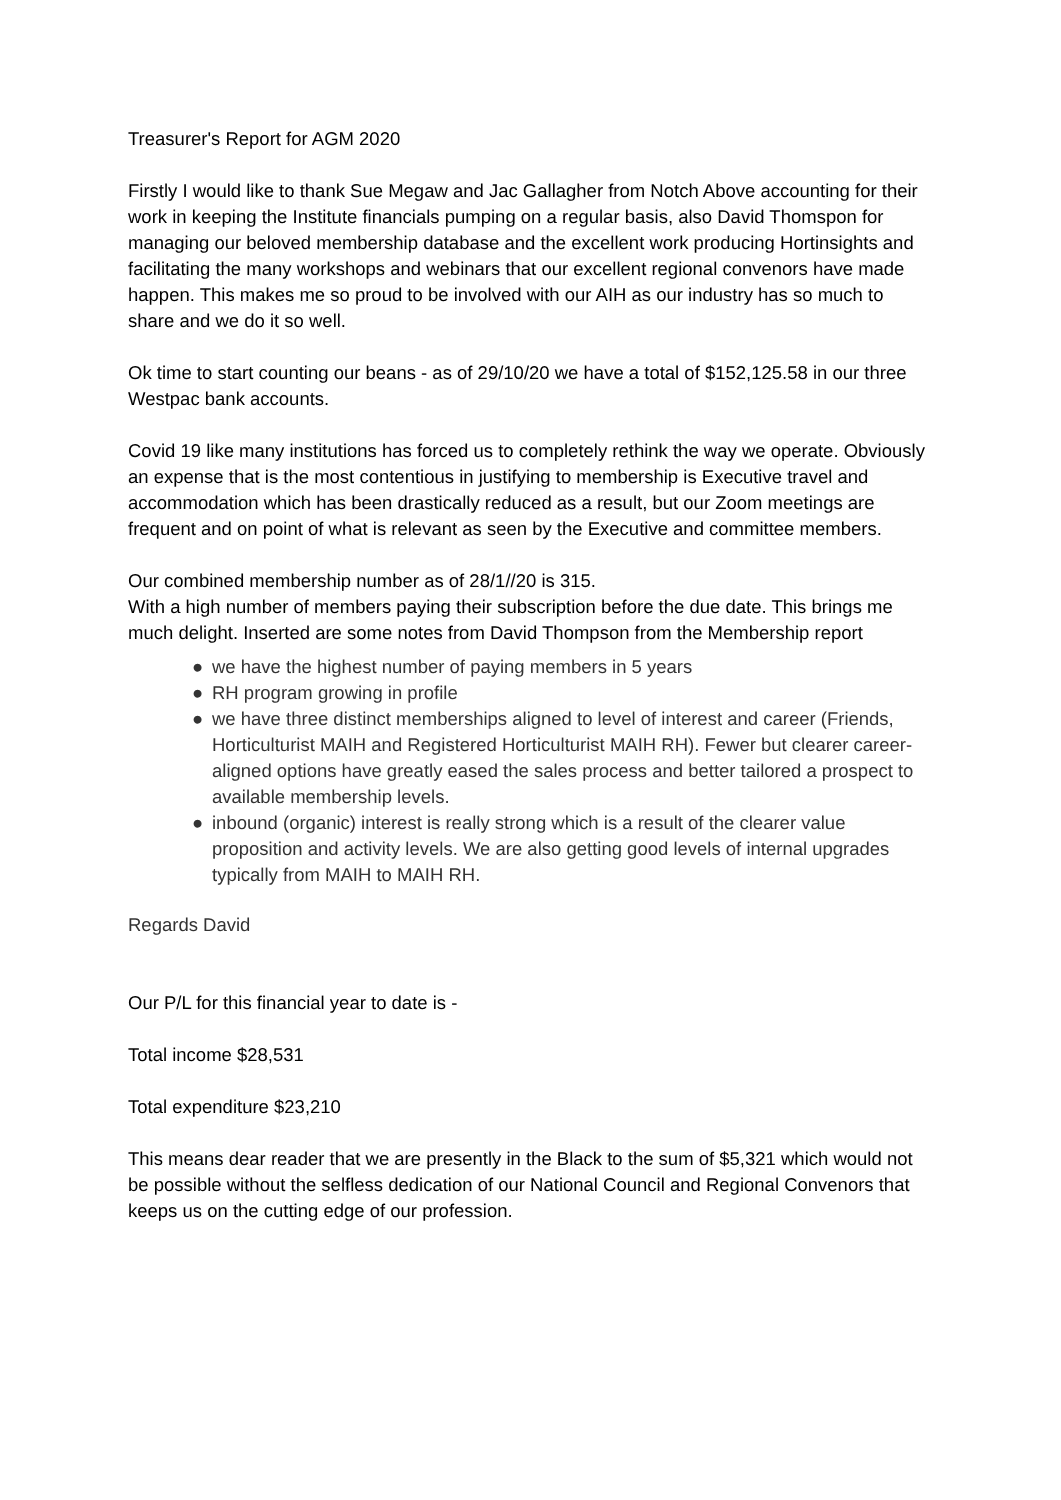Treasurer's Report for AGM 2020
Firstly I would like to thank Sue Megaw and Jac Gallagher from Notch Above accounting for their work in keeping the Institute financials pumping on a regular basis, also David Thomspon for managing our beloved membership database and the excellent work producing Hortinsights and facilitating the many workshops and webinars that our excellent regional convenors have made happen. This makes me so proud to be involved with our AIH as our industry has so much to share and we do it so well.
Ok time to start counting our beans - as of 29/10/20 we have a total of $152,125.58 in our three Westpac bank accounts.
Covid 19 like many institutions has forced us to completely rethink the way we operate. Obviously an expense that is the most contentious in justifying to membership is Executive travel and accommodation which has been drastically reduced as a result, but our Zoom meetings are frequent and on point of what is relevant as seen by the Executive and committee members.
Our combined membership number as of 28/1//20 is 315.
With a high number of members paying their subscription before the due date. This brings me much delight. Inserted are some notes from David Thompson from the Membership report
● we have the highest number of paying members in 5 years
● RH program growing in profile
● we have three distinct memberships aligned to level of interest and career (Friends, Horticulturist MAIH and Registered Horticulturist MAIH RH). Fewer but clearer career-aligned options have greatly eased the sales process and better tailored a prospect to available membership levels.
● inbound (organic) interest is really strong which is a result of the clearer value proposition and activity levels. We are also getting good levels of internal upgrades typically from MAIH to MAIH RH.
Regards David
Our P/L for this financial year to date is -
Total income $28,531
Total expenditure $23,210
This means dear reader that we are presently in the Black to the sum of $5,321 which would not be possible without the selfless dedication of our National Council and Regional Convenors that keeps us on the cutting edge of our profession.